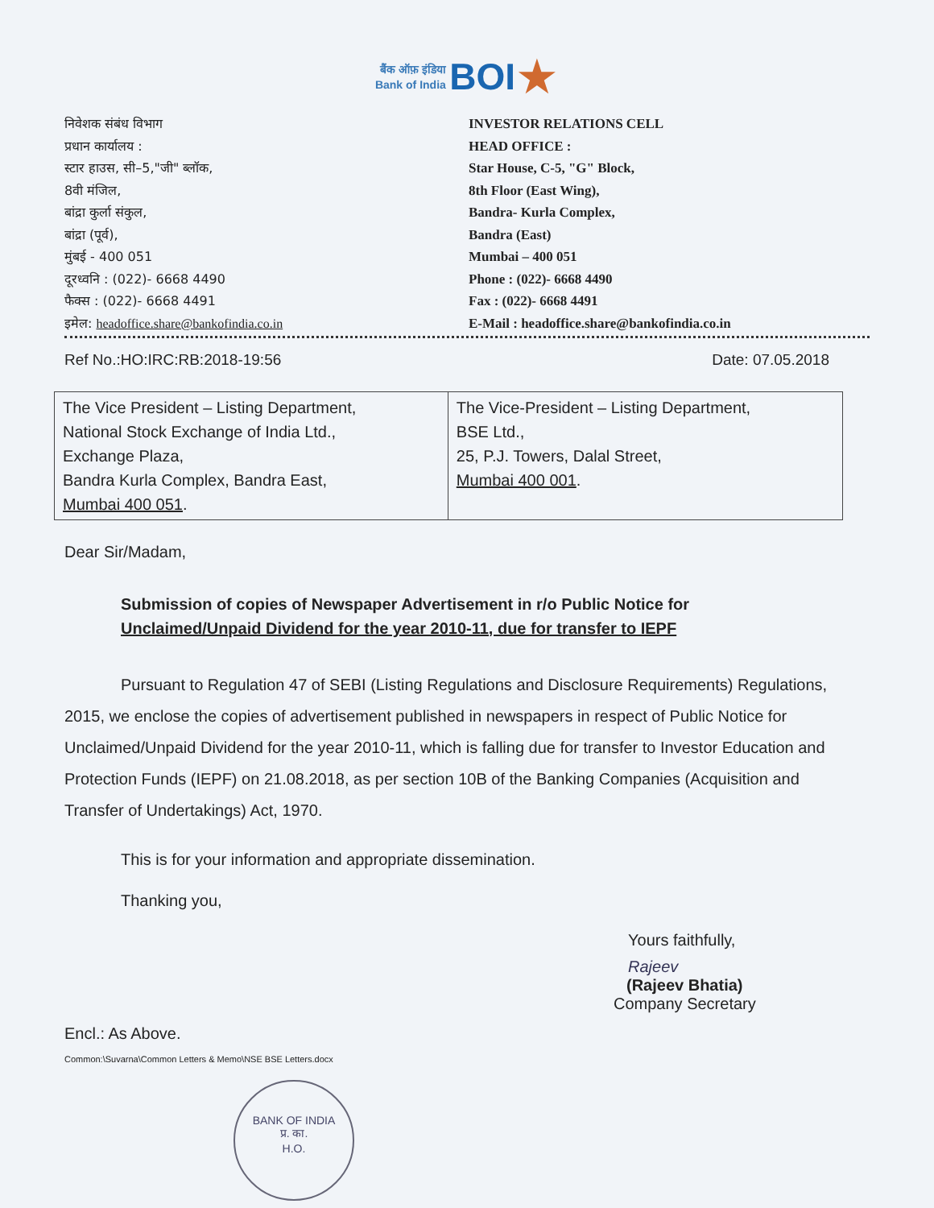बैंक ऑफ़ इंडिया
Bank of India BOI★
निवेशक संबंध विभाग
प्रधान कार्यालय :
स्टार हाउस, सी–5,"जी" ब्लॉक,
8वी मंजिल,
बांद्रा कुर्ला संकुल,
बांद्रा (पूर्व),
मुंबई - 400 051
दूरध्वनि : (022)- 6668 4490
फैक्स : (022)- 6668 4491
इमेल: headoffice.share@bankofindia.co.in
INVESTOR RELATIONS CELL
HEAD OFFICE :
Star House, C-5, "G" Block,
8th Floor (East Wing),
Bandra- Kurla Complex,
Bandra (East)
Mumbai – 400 051
Phone : (022)- 6668 4490
Fax : (022)- 6668 4491
E-Mail : headoffice.share@bankofindia.co.in
Ref No.:HO:IRC:RB:2018-19:56 Date: 07.05.2018
| The Vice President – Listing Department, National Stock Exchange of India Ltd., Exchange Plaza, Bandra Kurla Complex, Bandra East, Mumbai 400 051 . | The Vice-President – Listing Department, BSE Ltd., 25, P.J. Towers, Dalal Street, Mumbai 400 001 . |
Dear Sir/Madam,
Submission of copies of Newspaper Advertisement in r/o Public Notice for
Unclaimed/Unpaid Dividend for the year 2010-11, due for transfer to IEPF
Pursuant to Regulation 47 of SEBI (Listing Regulations and Disclosure Requirements) Regulations, 2015, we enclose the copies of advertisement published in newspapers in respect of Public Notice for Unclaimed/Unpaid Dividend for the year 2010-11, which is falling due for transfer to Investor Education and Protection Funds (IEPF) on 21.08.2018, as per section 10B of the Banking Companies (Acquisition and Transfer of Undertakings) Act, 1970.
This is for your information and appropriate dissemination.
Thanking you,
Yours faithfully,
Rajeev
(Rajeev Bhatia)
Company Secretary
Encl.: As Above.
Common:\Suvarna\Common Letters & Memo\NSE BSE Letters.docx
BANK OF INDIA
प्र. का.
H.O.